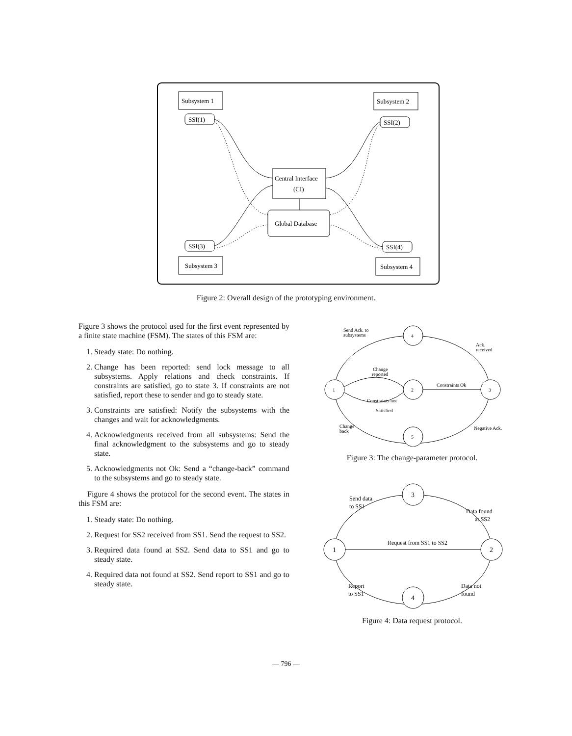Subsystem 1
Subsystem 2
Subsystem 3
Subsystem 4
SSI(1)
SSI(2)
SSI(3)
SSI(4)
Central Interface
(CI)
Global Database
Figure 2: Overall design of the prototyping environment.
Figure 3 shows the protocol used for the first event represented by a finite state machine (FSM). The states of this FSM are:
1. Steady state: Do nothing.
2. Change has been reported: send lock message to all subsystems. Apply relations and check constraints. If constraints are satisfied, go to state 3. If constraints are not satisfied, report these to sender and go to steady state.
3. Constraints are satisfied: Notify the subsystems with the changes and wait for acknowledgments.
4. Acknowledgments received from all subsystems: Send the final acknowledgment to the subsystems and go to steady state.
5. Acknowledgments not Ok: Send a “change-back” command to the subsystems and go to steady state.
Figure 4 shows the protocol for the second event. The states in this FSM are:
1. Steady state: Do nothing.
2. Request for SS2 received from SS1. Send the request to SS2.
3. Required data found at SS2. Send data to SS1 and go to steady state.
4. Required data not found at SS2. Send report to SS1 and go to steady state.
Send Ack. to
subsystems
Ack.
received
Change
reported
Constraints Ok
Constraints not
Satisfied
Change
back
Negative Ack.
4
1
2
3
5
Figure 3: The change-parameter protocol.
Send data
to SS1
Data found
at SS2
Request from SS1 to SS2
Report
to SS1
Data not
found
3
1
2
4
Figure 4: Data request protocol.
— 796 —